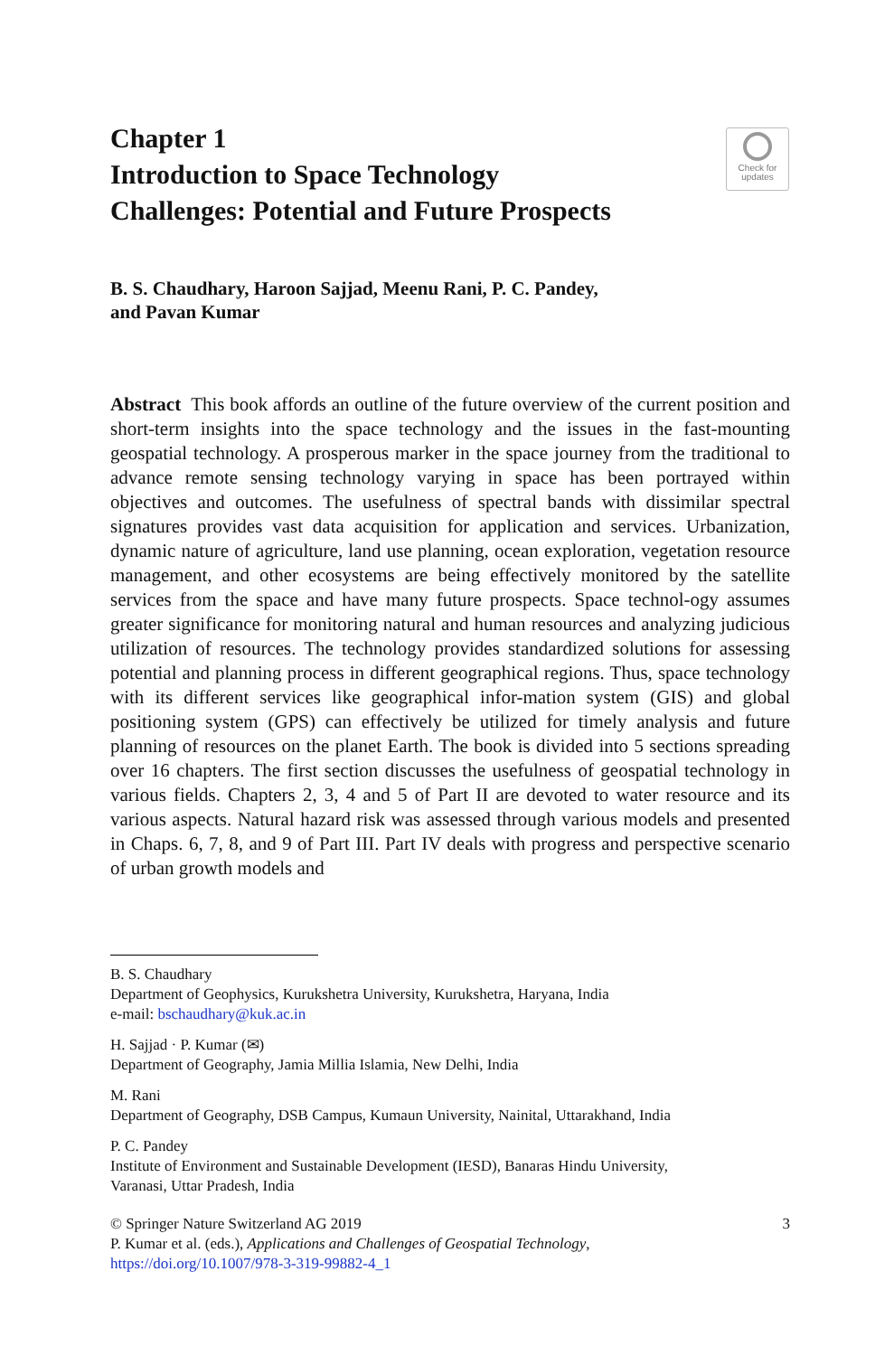Chapter 1
Introduction to Space Technology
Challenges: Potential and Future Prospects
Check for
updates
B. S. Chaudhary, Haroon Sajjad, Meenu Rani, P. C. Pandey,
and Pavan Kumar
Abstract This book affords an outline of the future overview of the current position and short-term insights into the space technology and the issues in the fast-mounting geospatial technology. A prosperous marker in the space journey from the traditional to advance remote sensing technology varying in space has been portrayed within objectives and outcomes. The usefulness of spectral bands with dissimilar spectral signatures provides vast data acquisition for application and services. Urbanization, dynamic nature of agriculture, land use planning, ocean exploration, vegetation resource management, and other ecosystems are being effectively monitored by the satellite services from the space and have many future prospects. Space technol-ogy assumes greater significance for monitoring natural and human resources and analyzing judicious utilization of resources. The technology provides standardized solutions for assessing potential and planning process in different geographical regions. Thus, space technology with its different services like geographical infor-mation system (GIS) and global positioning system (GPS) can effectively be utilized for timely analysis and future planning of resources on the planet Earth. The book is divided into 5 sections spreading over 16 chapters. The first section discusses the usefulness of geospatial technology in various fields. Chapters 2, 3, 4 and 5 of Part II are devoted to water resource and its various aspects. Natural hazard risk was assessed through various models and presented in Chaps. 6, 7, 8, and 9 of Part III. Part IV deals with progress and perspective scenario of urban growth models and
B. S. Chaudhary
Department of Geophysics, Kurukshetra University, Kurukshetra, Haryana, India
e-mail: bschaudhary@kuk.ac.in
H. Sajjad · P. Kumar (✉)
Department of Geography, Jamia Millia Islamia, New Delhi, India
M. Rani
Department of Geography, DSB Campus, Kumaun University, Nainital, Uttarakhand, India
P. C. Pandey
Institute of Environment and Sustainable Development (IESD), Banaras Hindu University,
Varanasi, Uttar Pradesh, India
3 © Springer Nature Switzerland AG 2019
P. Kumar et al. (eds.), Applications and Challenges of Geospatial Technology,
https://doi.org/10.1007/978-3-319-99882-4_1